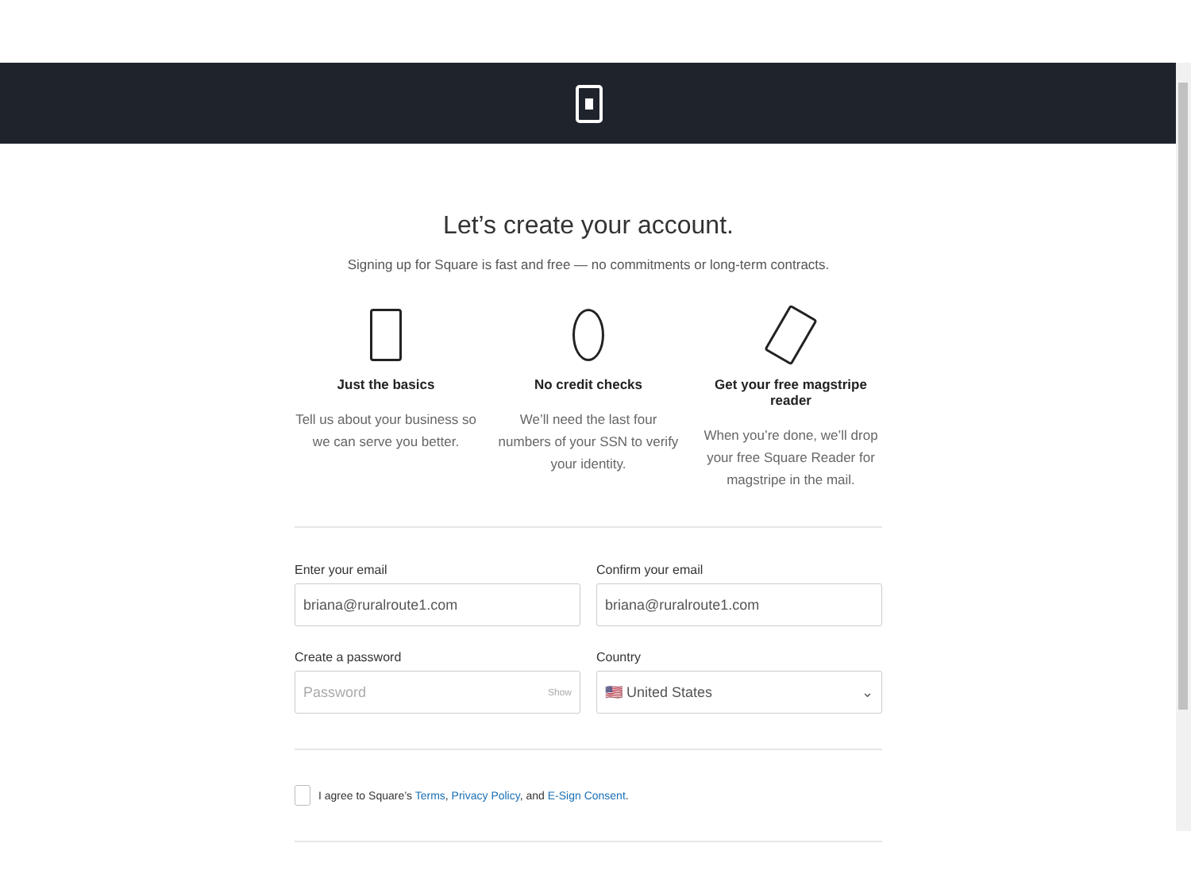Let’s create your account.
Signing up for Square is fast and free — no commitments or long-term contracts.
Just the basics
Tell us about your business so we can serve you better.
No credit checks
We’ll need the last four numbers of your SSN to verify your identity.
Get your free magstripe reader
When you’re done, we’ll drop your free Square Reader for magstripe in the mail.
Enter your email
briana@ruralroute1.com
Confirm your email
briana@ruralroute1.com
Create a password
Password Show
Country
🇺🇸 United States ⌄
I agree to Square’s Terms, Privacy Policy, and E-Sign Consent.